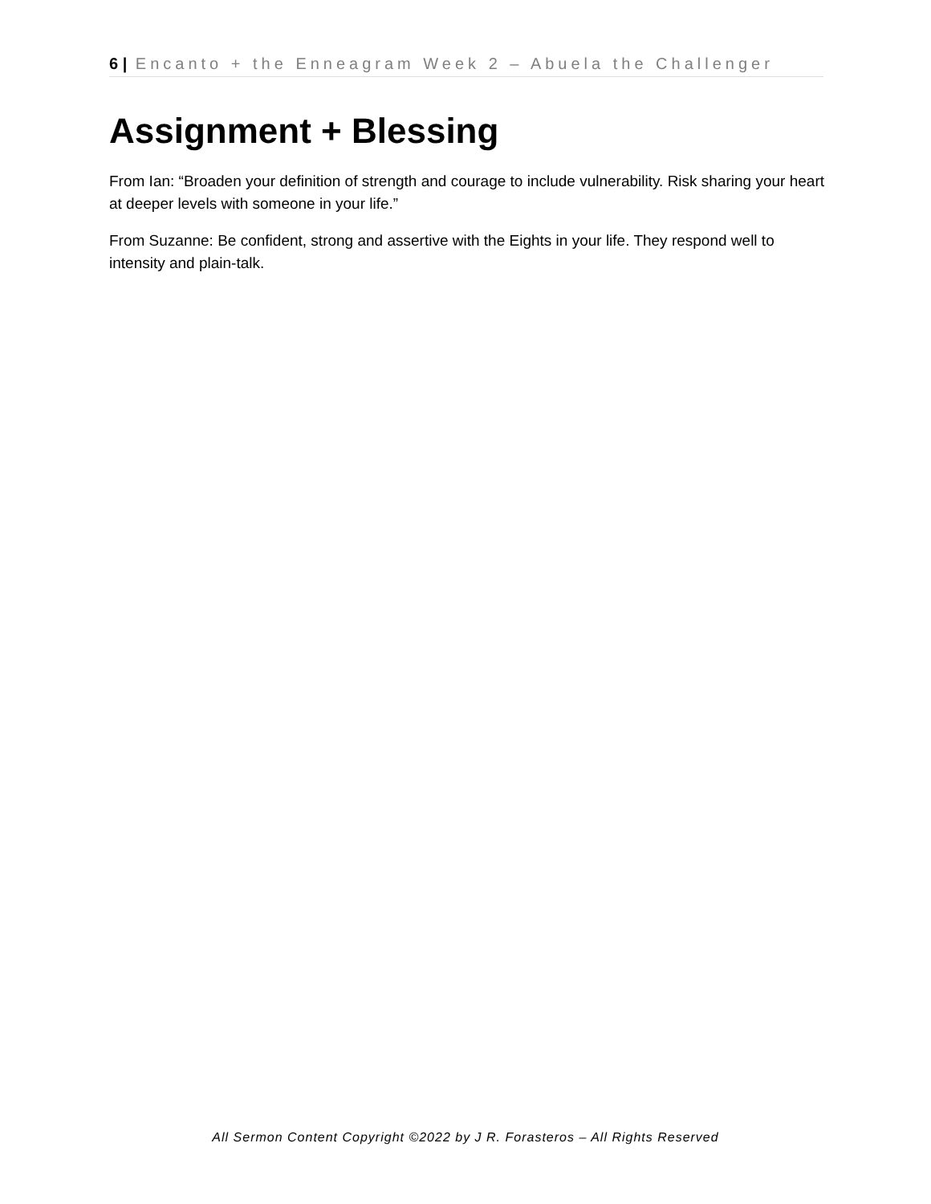6 | Encanto + the Enneagram Week 2 – Abuela the Challenger
Assignment + Blessing
From Ian: “Broaden your definition of strength and courage to include vulnerability. Risk sharing your heart at deeper levels with someone in your life.”
From Suzanne: Be confident, strong and assertive with the Eights in your life. They respond well to intensity and plain-talk.
All Sermon Content Copyright ©2022 by J R. Forasteros – All Rights Reserved